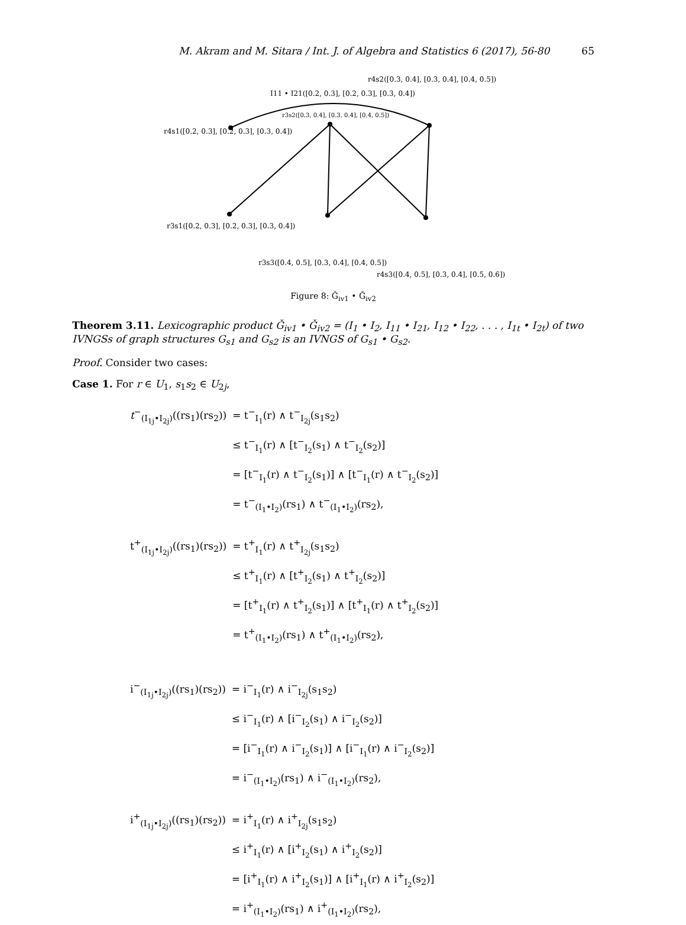M. Akram and M. Sitara / Int. J. of Algebra and Statistics 6 (2017), 56-80 65
r4s2([0.3, 0.4], [0.3, 0.4], [0.4, 0.5])
I11 • I21([0.2, 0.3], [0.2, 0.3], [0.3, 0.4])
r3s2([0.3, 0.4], [0.3, 0.4], [0.4, 0.5])
r4s1([0.2, 0.3], [0.2, 0.3], [0.3, 0.4])
r3s1([0.2, 0.3], [0.2, 0.3], [0.3, 0.4])
r3s3([0.4, 0.5], [0.3, 0.4], [0.4, 0.5])
r4s3([0.4, 0.5], [0.3, 0.4], [0.5, 0.6])
Figure 8: Ǧ<sub>iv1</sub> • Ǧ<sub>iv2</sub>
Theorem 3.11. Lexicographic product Ǧ<sub>iv1</sub> • Ǧ<sub>iv2</sub> = (I<sub>1</sub> • I<sub>2</sub>, I<sub>11</sub> • I<sub>21</sub>, I<sub>12</sub> • I<sub>22</sub>, . . . , I<sub>1t</sub> • I<sub>2t</sub>) of two IVNGSs of graph structures G<sub>s1</sub> and G<sub>s2</sub> is an IVNGS of G<sub>s1</sub> • G<sub>s2</sub>.
Proof. Consider two cases:
Case 1. For r ∈ U<sub>1</sub>, s<sub>1</sub>s<sub>2</sub> ∈ U<sub>2j</sub>,
| t<sup>−</sup><sub>(I<sub>1j</sub>•I<sub>2j</sub>)</sub>((rs<sub>1</sub>)(rs<sub>2</sub>)) | = t<sup>−</sup><sub>I<sub>1</sub></sub>(r) ∧ t<sup>−</sup><sub>I<sub>2j</sub></sub>(s<sub>1</sub>s<sub>2</sub>) |
| | ≤ t<sup>−</sup><sub>I<sub>1</sub></sub>(r) ∧ [t<sup>−</sup><sub>I<sub>2</sub></sub>(s<sub>1</sub>) ∧ t<sup>−</sup><sub>I<sub>2</sub></sub>(s<sub>2</sub>)] |
| | = [t<sup>−</sup><sub>I<sub>1</sub></sub>(r) ∧ t<sup>−</sup><sub>I<sub>2</sub></sub>(s<sub>1</sub>)] ∧ [t<sup>−</sup><sub>I<sub>1</sub></sub>(r) ∧ t<sup>−</sup><sub>I<sub>2</sub></sub>(s<sub>2</sub>)] |
| | = t<sup>−</sup><sub>(I<sub>1</sub>•I<sub>2</sub>)</sub>(rs<sub>1</sub>) ∧ t<sup>−</sup><sub>(I<sub>1</sub>•I<sub>2</sub>)</sub>(rs<sub>2</sub>), |
| t<sup>+</sup><sub>(I<sub>1j</sub>•I<sub>2j</sub>)</sub>((rs<sub>1</sub>)(rs<sub>2</sub>)) | = t<sup>+</sup><sub>I<sub>1</sub></sub>(r) ∧ t<sup>+</sup><sub>I<sub>2j</sub></sub>(s<sub>1</sub>s<sub>2</sub>) |
| | ≤ t<sup>+</sup><sub>I<sub>1</sub></sub>(r) ∧ [t<sup>+</sup><sub>I<sub>2</sub></sub>(s<sub>1</sub>) ∧ t<sup>+</sup><sub>I<sub>2</sub></sub>(s<sub>2</sub>)] |
| | = [t<sup>+</sup><sub>I<sub>1</sub></sub>(r) ∧ t<sup>+</sup><sub>I<sub>2</sub></sub>(s<sub>1</sub>)] ∧ [t<sup>+</sup><sub>I<sub>1</sub></sub>(r) ∧ t<sup>+</sup><sub>I<sub>2</sub></sub>(s<sub>2</sub>)] |
| | = t<sup>+</sup><sub>(I<sub>1</sub>•I<sub>2</sub>)</sub>(rs<sub>1</sub>) ∧ t<sup>+</sup><sub>(I<sub>1</sub>•I<sub>2</sub>)</sub>(rs<sub>2</sub>), |
| i<sup>−</sup><sub>(I<sub>1j</sub>•I<sub>2j</sub>)</sub>((rs<sub>1</sub>)(rs<sub>2</sub>)) | = i<sup>−</sup><sub>I<sub>1</sub></sub>(r) ∧ i<sup>−</sup><sub>I<sub>2j</sub></sub>(s<sub>1</sub>s<sub>2</sub>) |
| | ≤ i<sup>−</sup><sub>I<sub>1</sub></sub>(r) ∧ [i<sup>−</sup><sub>I<sub>2</sub></sub>(s<sub>1</sub>) ∧ i<sup>−</sup><sub>I<sub>2</sub></sub>(s<sub>2</sub>)] |
| | = [i<sup>−</sup><sub>I<sub>1</sub></sub>(r) ∧ i<sup>−</sup><sub>I<sub>2</sub></sub>(s<sub>1</sub>)] ∧ [i<sup>−</sup><sub>I<sub>1</sub></sub>(r) ∧ i<sup>−</sup><sub>I<sub>2</sub></sub>(s<sub>2</sub>)] |
| | = i<sup>−</sup><sub>(I<sub>1</sub>•I<sub>2</sub>)</sub>(rs<sub>1</sub>) ∧ i<sup>−</sup><sub>(I<sub>1</sub>•I<sub>2</sub>)</sub>(rs<sub>2</sub>), |
| i<sup>+</sup><sub>(I<sub>1j</sub>•I<sub>2j</sub>)</sub>((rs<sub>1</sub>)(rs<sub>2</sub>)) | = i<sup>+</sup><sub>I<sub>1</sub></sub>(r) ∧ i<sup>+</sup><sub>I<sub>2j</sub></sub>(s<sub>1</sub>s<sub>2</sub>) |
| | ≤ i<sup>+</sup><sub>I<sub>1</sub></sub>(r) ∧ [i<sup>+</sup><sub>I<sub>2</sub></sub>(s<sub>1</sub>) ∧ i<sup>+</sup><sub>I<sub>2</sub></sub>(s<sub>2</sub>)] |
| | = [i<sup>+</sup><sub>I<sub>1</sub></sub>(r) ∧ i<sup>+</sup><sub>I<sub>2</sub></sub>(s<sub>1</sub>)] ∧ [i<sup>+</sup><sub>I<sub>1</sub></sub>(r) ∧ i<sup>+</sup><sub>I<sub>2</sub></sub>(s<sub>2</sub>)] |
| | = i<sup>+</sup><sub>(I<sub>1</sub>•I<sub>2</sub>)</sub>(rs<sub>1</sub>) ∧ i<sup>+</sup><sub>(I<sub>1</sub>•I<sub>2</sub>)</sub>(rs<sub>2</sub>), |